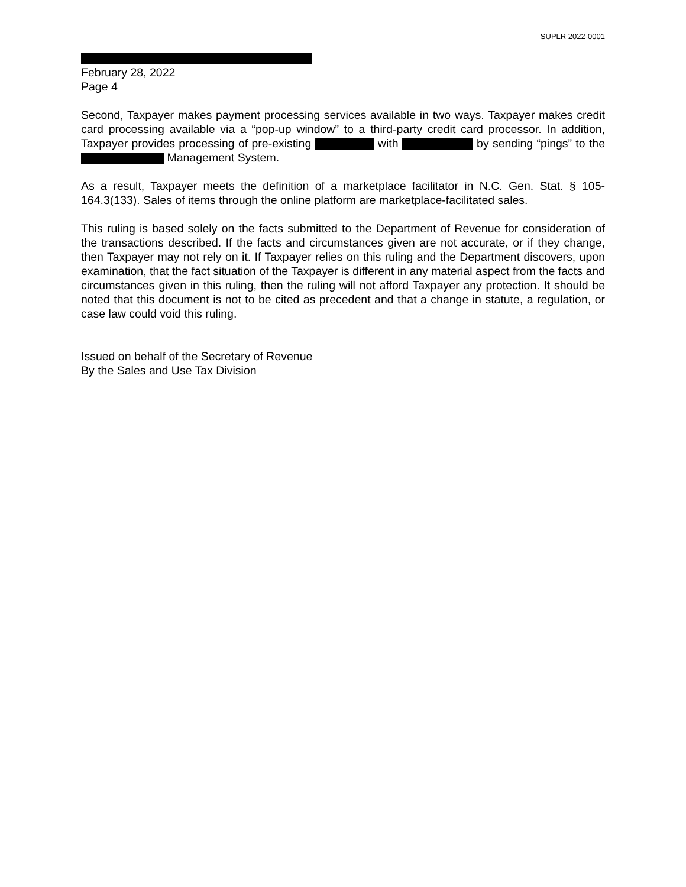SUPLR 2022-0001
February 28, 2022
Page 4
Second, Taxpayer makes payment processing services available in two ways. Taxpayer makes credit card processing available via a “pop-up window” to a third-party credit card processor. In addition, Taxpayer provides processing of pre-existing with by sending “pings” to the Management System.
As a result, Taxpayer meets the definition of a marketplace facilitator in N.C. Gen. Stat. § 105-164.3(133). Sales of items through the online platform are marketplace-facilitated sales.
This ruling is based solely on the facts submitted to the Department of Revenue for consideration of the transactions described. If the facts and circumstances given are not accurate, or if they change, then Taxpayer may not rely on it. If Taxpayer relies on this ruling and the Department discovers, upon examination, that the fact situation of the Taxpayer is different in any material aspect from the facts and circumstances given in this ruling, then the ruling will not afford Taxpayer any protection. It should be noted that this document is not to be cited as precedent and that a change in statute, a regulation, or case law could void this ruling.
Issued on behalf of the Secretary of Revenue
By the Sales and Use Tax Division